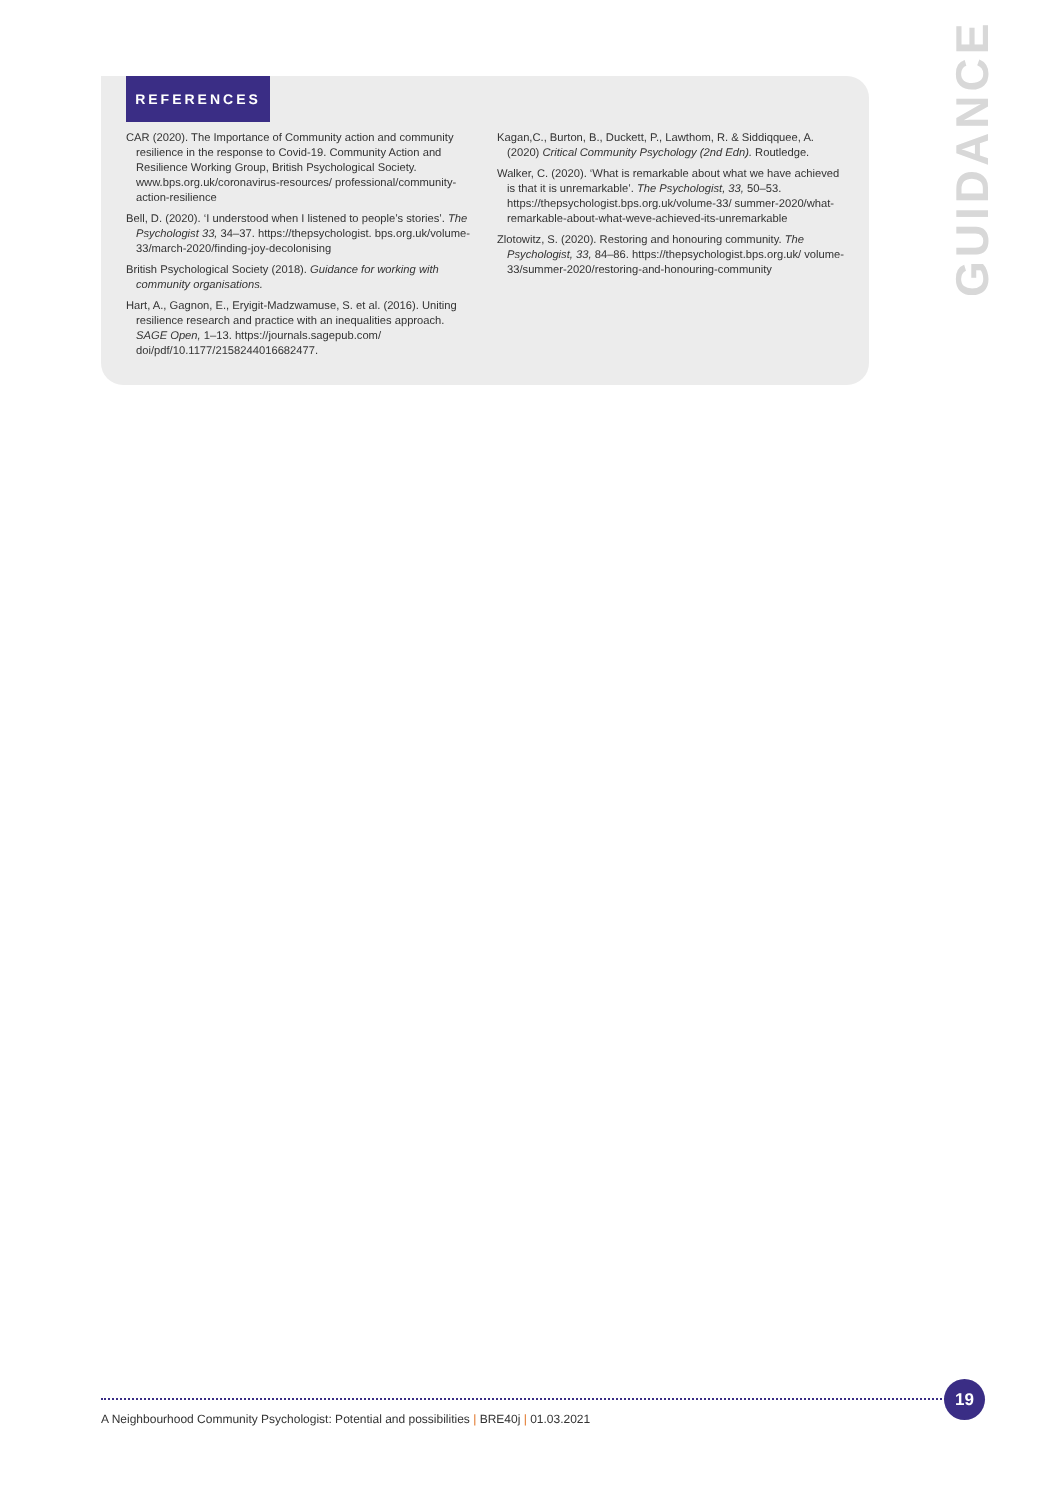REFERENCES
CAR (2020). The Importance of Community action and community resilience in the response to Covid-19. Community Action and Resilience Working Group, British Psychological Society. www.bps.org.uk/coronavirus-resources/ professional/community-action-resilience
Bell, D. (2020). ‘I understood when I listened to people’s stories’. The Psychologist 33, 34–37. https://thepsychologist. bps.org.uk/volume-33/march-2020/finding-joy-decolonising
British Psychological Society (2018). Guidance for working with community organisations.
Hart, A., Gagnon, E., Eryigit-Madzwamuse, S. et al. (2016). Uniting resilience research and practice with an inequalities approach. SAGE Open, 1–13. https://journals.sagepub.com/ doi/pdf/10.1177/2158244016682477.
Kagan,C., Burton, B., Duckett, P., Lawthom, R. & Siddiqquee, A. (2020) Critical Community Psychology (2nd Edn). Routledge.
Walker, C. (2020). ‘What is remarkable about what we have achieved is that it is unremarkable’. The Psychologist, 33, 50–53. https://thepsychologist.bps.org.uk/volume-33/ summer-2020/what-remarkable-about-what-weve-achieved-its-unremarkable
Zlotowitz, S. (2020). Restoring and honouring community. The Psychologist, 33, 84–86. https://thepsychologist.bps.org.uk/ volume-33/summer-2020/restoring-and-honouring-community
GUIDANCE
19
A Neighbourhood Community Psychologist: Potential and possibilities | BRE40j | 01.03.2021